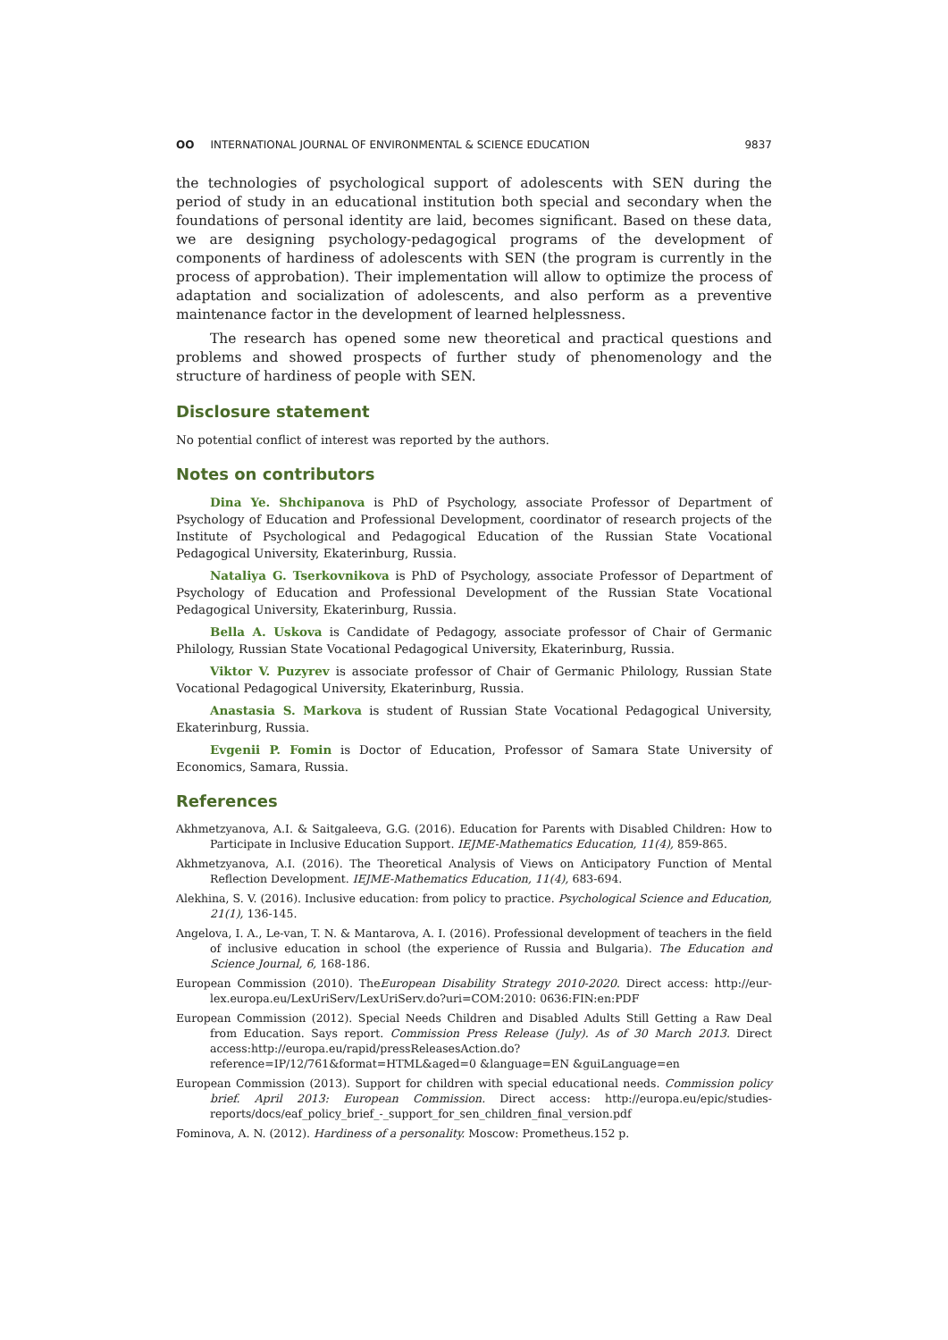OO INTERNATIONAL JOURNAL OF ENVIRONMENTAL & SCIENCE EDUCATION
9837
the technologies of psychological support of adolescents with SEN during the period of study in an educational institution both special and secondary when the foundations of personal identity are laid, becomes significant. Based on these data, we are designing psychology-pedagogical programs of the development of components of hardiness of adolescents with SEN (the program is currently in the process of approbation). Their implementation will allow to optimize the process of adaptation and socialization of adolescents, and also perform as a preventive maintenance factor in the development of learned helplessness.
The research has opened some new theoretical and practical questions and problems and showed prospects of further study of phenomenology and the structure of hardiness of people with SEN.
Disclosure statement
No potential conflict of interest was reported by the authors.
Notes on contributors
Dina Ye. Shchipanova is PhD of Psychology, associate Professor of Department of Psychology of Education and Professional Development, coordinator of research projects of the Institute of Psychological and Pedagogical Education of the Russian State Vocational Pedagogical University, Ekaterinburg, Russia.
Nataliya G. Tserkovnikova is PhD of Psychology, associate Professor of Department of Psychology of Education and Professional Development of the Russian State Vocational Pedagogical University, Ekaterinburg, Russia.
Bella A. Uskova is Candidate of Pedagogy, associate professor of Chair of Germanic Philology, Russian State Vocational Pedagogical University, Ekaterinburg, Russia.
Viktor V. Puzyrev is associate professor of Chair of Germanic Philology, Russian State Vocational Pedagogical University, Ekaterinburg, Russia.
Anastasia S. Markova is student of Russian State Vocational Pedagogical University, Ekaterinburg, Russia.
Evgenii P. Fomin is Doctor of Education, Professor of Samara State University of Economics, Samara, Russia.
References
Akhmetzyanova, A.I. & Saitgaleeva, G.G. (2016). Education for Parents with Disabled Children: How to Participate in Inclusive Education Support. IEJME-Mathematics Education, 11(4), 859-865.
Akhmetzyanova, A.I. (2016). The Theoretical Analysis of Views on Anticipatory Function of Mental Reflection Development. IEJME-Mathematics Education, 11(4), 683-694.
Alekhina, S. V. (2016). Inclusive education: from policy to practice. Psychological Science and Education, 21(1), 136-145.
Angelova, I. A., Le-van, T. N. & Mantarova, A. I. (2016). Professional development of teachers in the field of inclusive education in school (the experience of Russia and Bulgaria). The Education and Science Journal, 6, 168-186.
European Commission (2010). TheEuropean Disability Strategy 2010-2020. Direct access: http://eur-lex.europa.eu/LexUriServ/LexUriServ.do?uri=COM:2010: 0636:FIN:en:PDF
European Commission (2012). Special Needs Children and Disabled Adults Still Getting a Raw Deal from Education. Says report. Commission Press Release (July). As of 30 March 2013. Direct access:http://europa.eu/rapid/pressReleasesAction.do?reference=IP/12/761&format=HTML&aged=0 &language=EN &guiLanguage=en
European Commission (2013). Support for children with special educational needs. Commission policy brief. April 2013: European Commission. Direct access: http://europa.eu/epic/studies-reports/docs/eaf_policy_brief_-_support_for_sen_children_final_version.pdf
Fominova, A. N. (2012). Hardiness of a personality. Moscow: Prometheus.152 p.